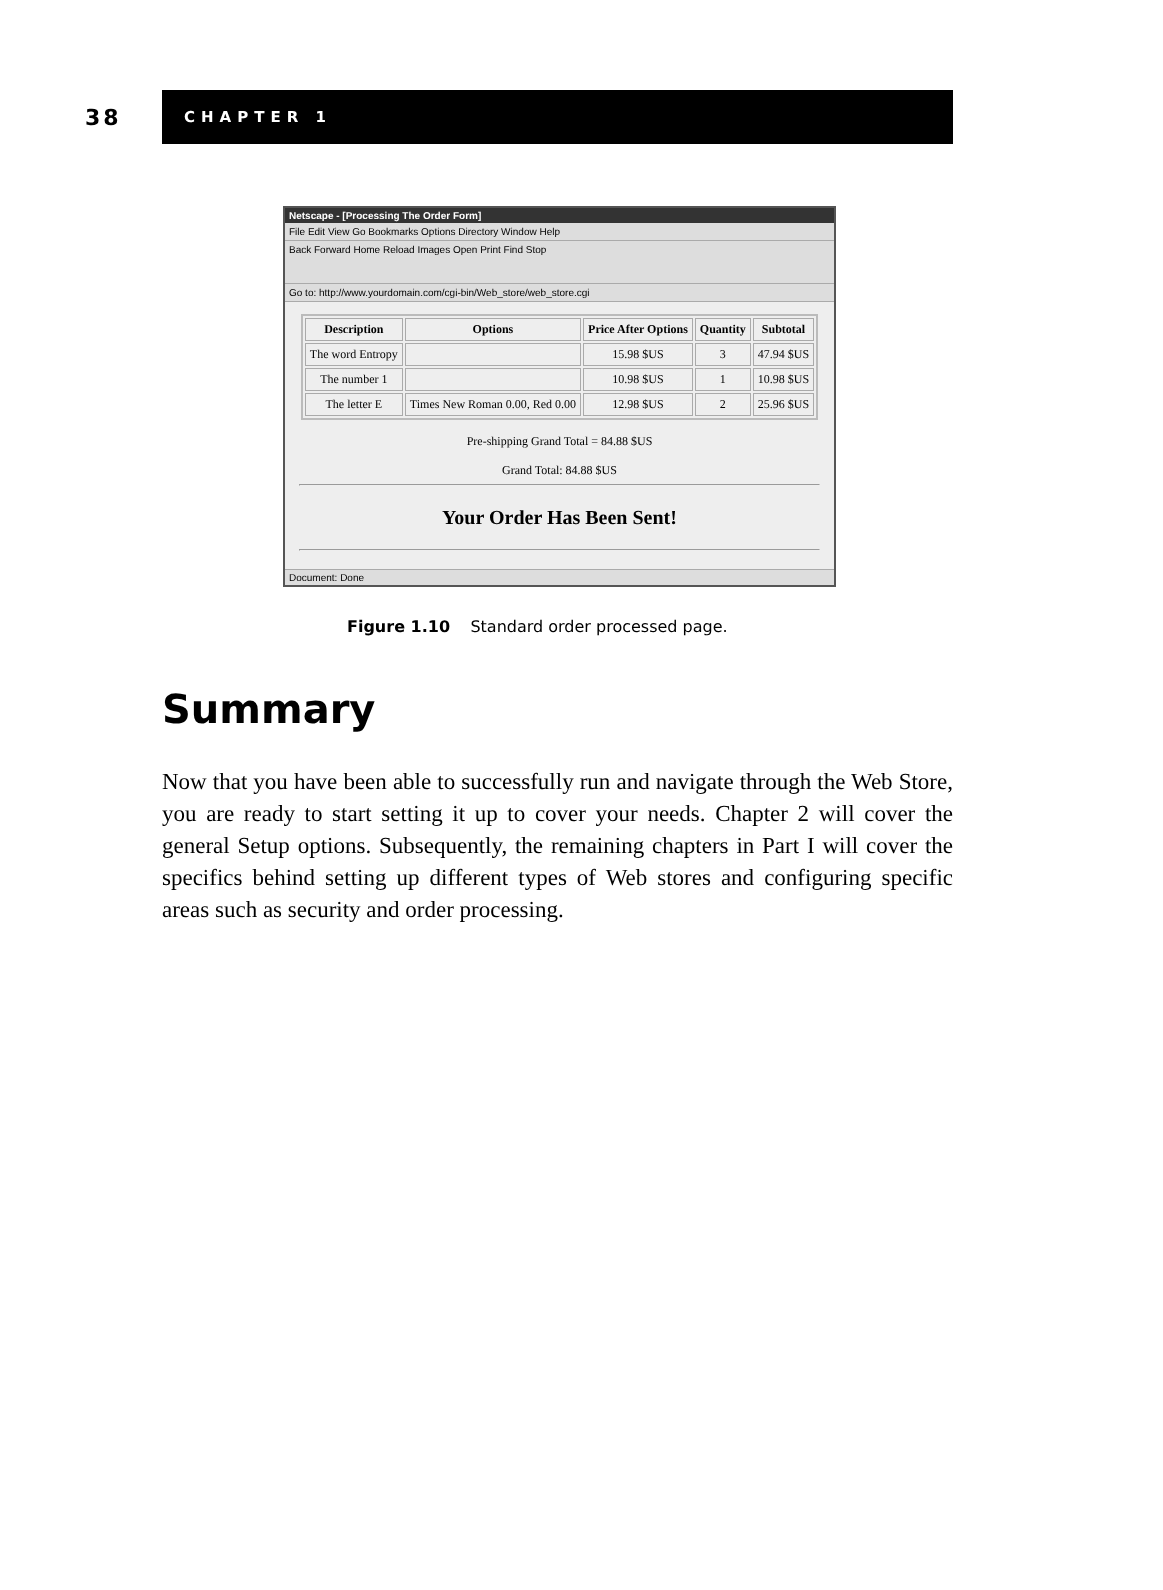38
CHAPTER 1
Netscape - [Processing The Order Form]
File Edit View Go Bookmarks Options Directory Window Help
Back Forward Home Reload Images Open Print Find Stop
Go to: http://www.yourdomain.com/cgi-bin/Web_store/web_store.cgi
| Description | Options | Price After Options | Quantity | Subtotal |
| --- | --- | --- | --- | --- |
| The word Entropy | | 15.98 $US | 3 | 47.94 $US |
| The number 1 | | 10.98 $US | 1 | 10.98 $US |
| The letter E | Times New Roman 0.00, Red 0.00 | 12.98 $US | 2 | 25.96 $US |
Pre-shipping Grand Total = 84.88 $US
Grand Total: 84.88 $US
Your Order Has Been Sent!
Document: Done
Figure 1.10 Standard order processed page.
Summary
Now that you have been able to successfully run and navigate through the Web Store, you are ready to start setting it up to cover your needs. Chapter 2 will cover the general Setup options. Subsequently, the remaining chapters in Part I will cover the specifics behind setting up different types of Web stores and configuring specific areas such as security and order processing.